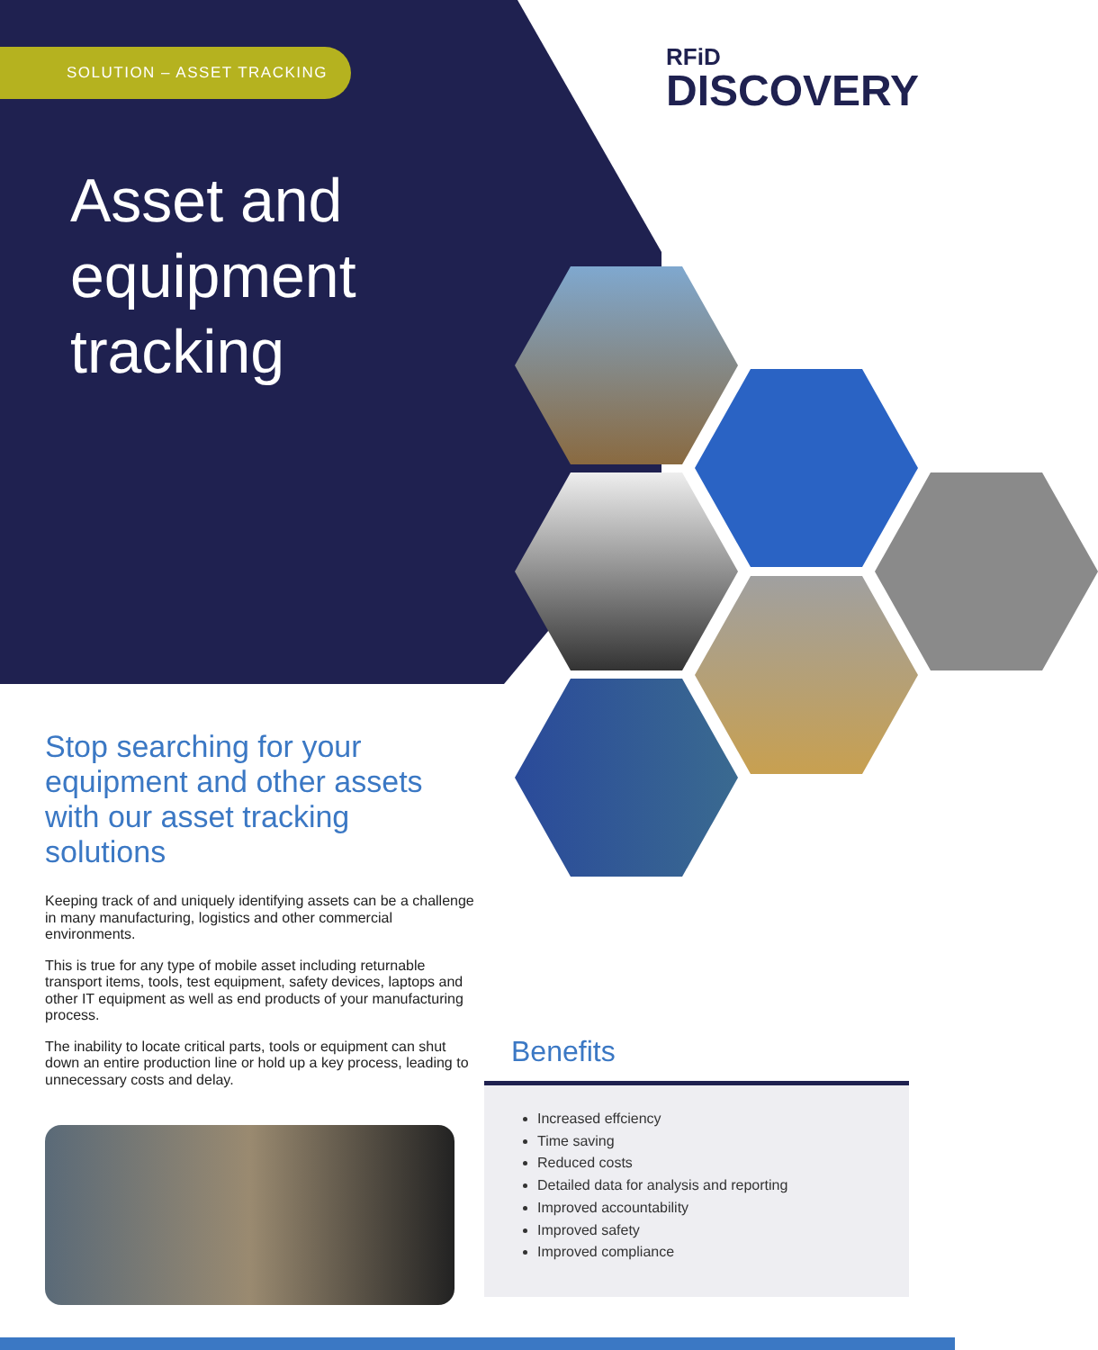SOLUTION – ASSET TRACKING
RFiD
DISCOVERY
Asset and
equipment
tracking
Stop searching for your equipment and other assets with our asset tracking solutions
Keeping track of and uniquely identifying assets can be a challenge in many manufacturing, logistics and other commercial environments.
This is true for any type of mobile asset including returnable transport items, tools, test equipment, safety devices, laptops and other IT equipment as well as end products of your manufacturing process.
The inability to locate critical parts, tools or equipment can shut down an entire production line or hold up a key process, leading to unnecessary costs and delay.
Benefits
Increased effciency
Time saving
Reduced costs
Detailed data for analysis and reporting
Improved accountability
Improved safety
Improved compliance